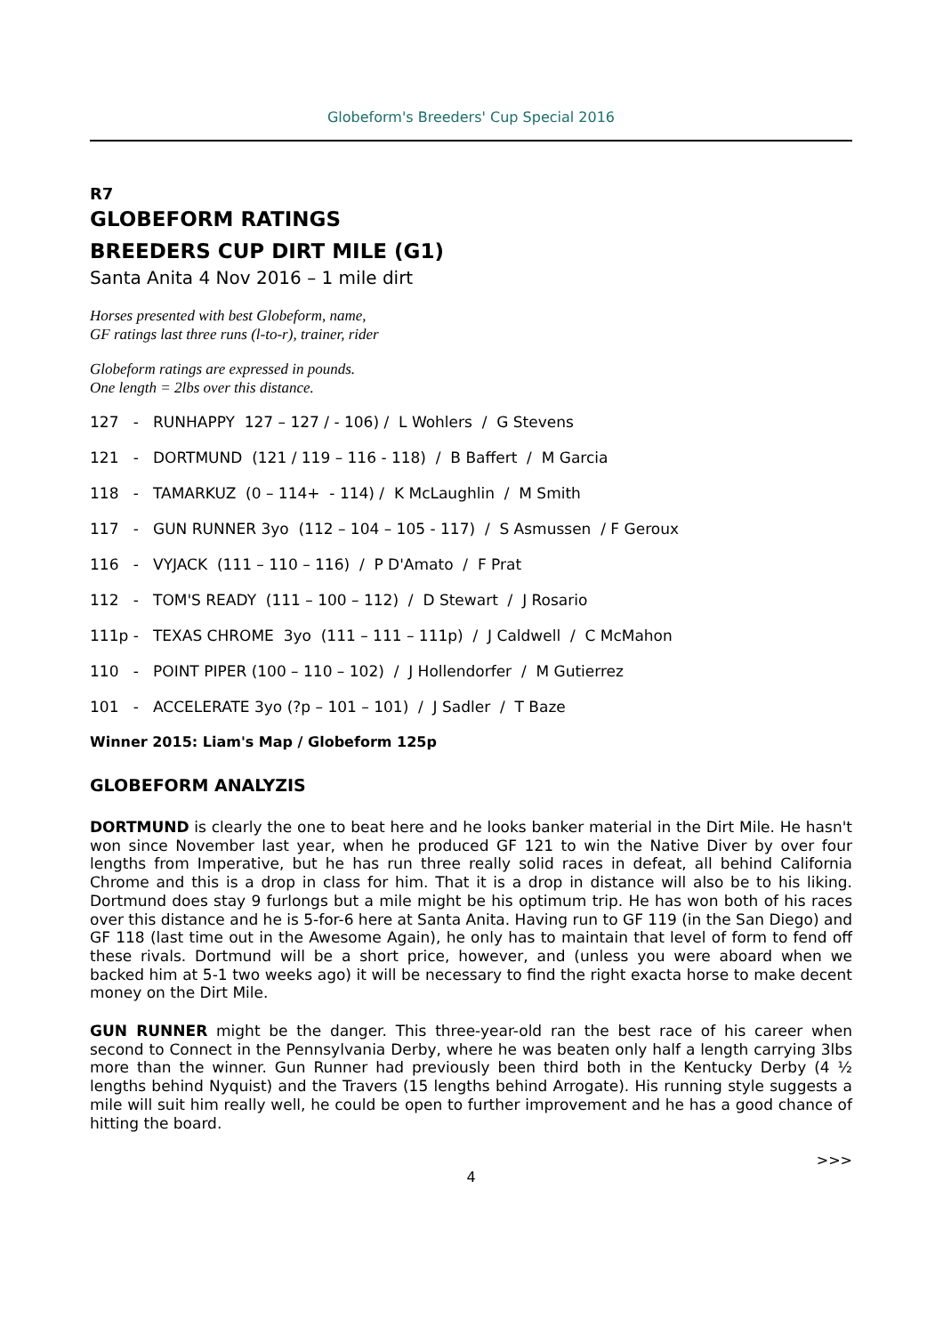Globeform's Breeders' Cup Special 2016
R7
GLOBEFORM RATINGS
BREEDERS CUP DIRT MILE (G1)
Santa Anita 4 Nov 2016 – 1 mile dirt
Horses presented with best Globeform, name,
GF ratings last three runs (l-to-r), trainer, rider
Globeform ratings are expressed in pounds.
One length = 2lbs over this distance.
127 - RUNHAPPY 127 – 127 / - 106) / L Wohlers / G Stevens
121 - DORTMUND (121 / 119 – 116 - 118) / B Baffert / M Garcia
118 - TAMARKUZ (0 – 114+ - 114) / K McLaughlin / M Smith
117 - GUN RUNNER 3yo (112 – 104 – 105 - 117) / S Asmussen / F Geroux
116 - VYJACK (111 – 110 – 116) / P D'Amato / F Prat
112 - TOM'S READY (111 – 100 – 112) / D Stewart / J Rosario
111p - TEXAS CHROME 3yo (111 – 111 – 111p) / J Caldwell / C McMahon
110 - POINT PIPER (100 – 110 – 102) / J Hollendorfer / M Gutierrez
101 - ACCELERATE 3yo (?p – 101 – 101) / J Sadler / T Baze
Winner 2015: Liam's Map / Globeform 125p
GLOBEFORM ANALYZIS
DORTMUND is clearly the one to beat here and he looks banker material in the Dirt Mile. He hasn't won since November last year, when he produced GF 121 to win the Native Diver by over four lengths from Imperative, but he has run three really solid races in defeat, all behind California Chrome and this is a drop in class for him. That it is a drop in distance will also be to his liking. Dortmund does stay 9 furlongs but a mile might be his optimum trip. He has won both of his races over this distance and he is 5-for-6 here at Santa Anita. Having run to GF 119 (in the San Diego) and GF 118 (last time out in the Awesome Again), he only has to maintain that level of form to fend off these rivals. Dortmund will be a short price, however, and (unless you were aboard when we backed him at 5-1 two weeks ago) it will be necessary to find the right exacta horse to make decent money on the Dirt Mile.
GUN RUNNER might be the danger. This three-year-old ran the best race of his career when second to Connect in the Pennsylvania Derby, where he was beaten only half a length carrying 3lbs more than the winner. Gun Runner had previously been third both in the Kentucky Derby (4 ½ lengths behind Nyquist) and the Travers (15 lengths behind Arrogate). His running style suggests a mile will suit him really well, he could be open to further improvement and he has a good chance of hitting the board.
>>>
4